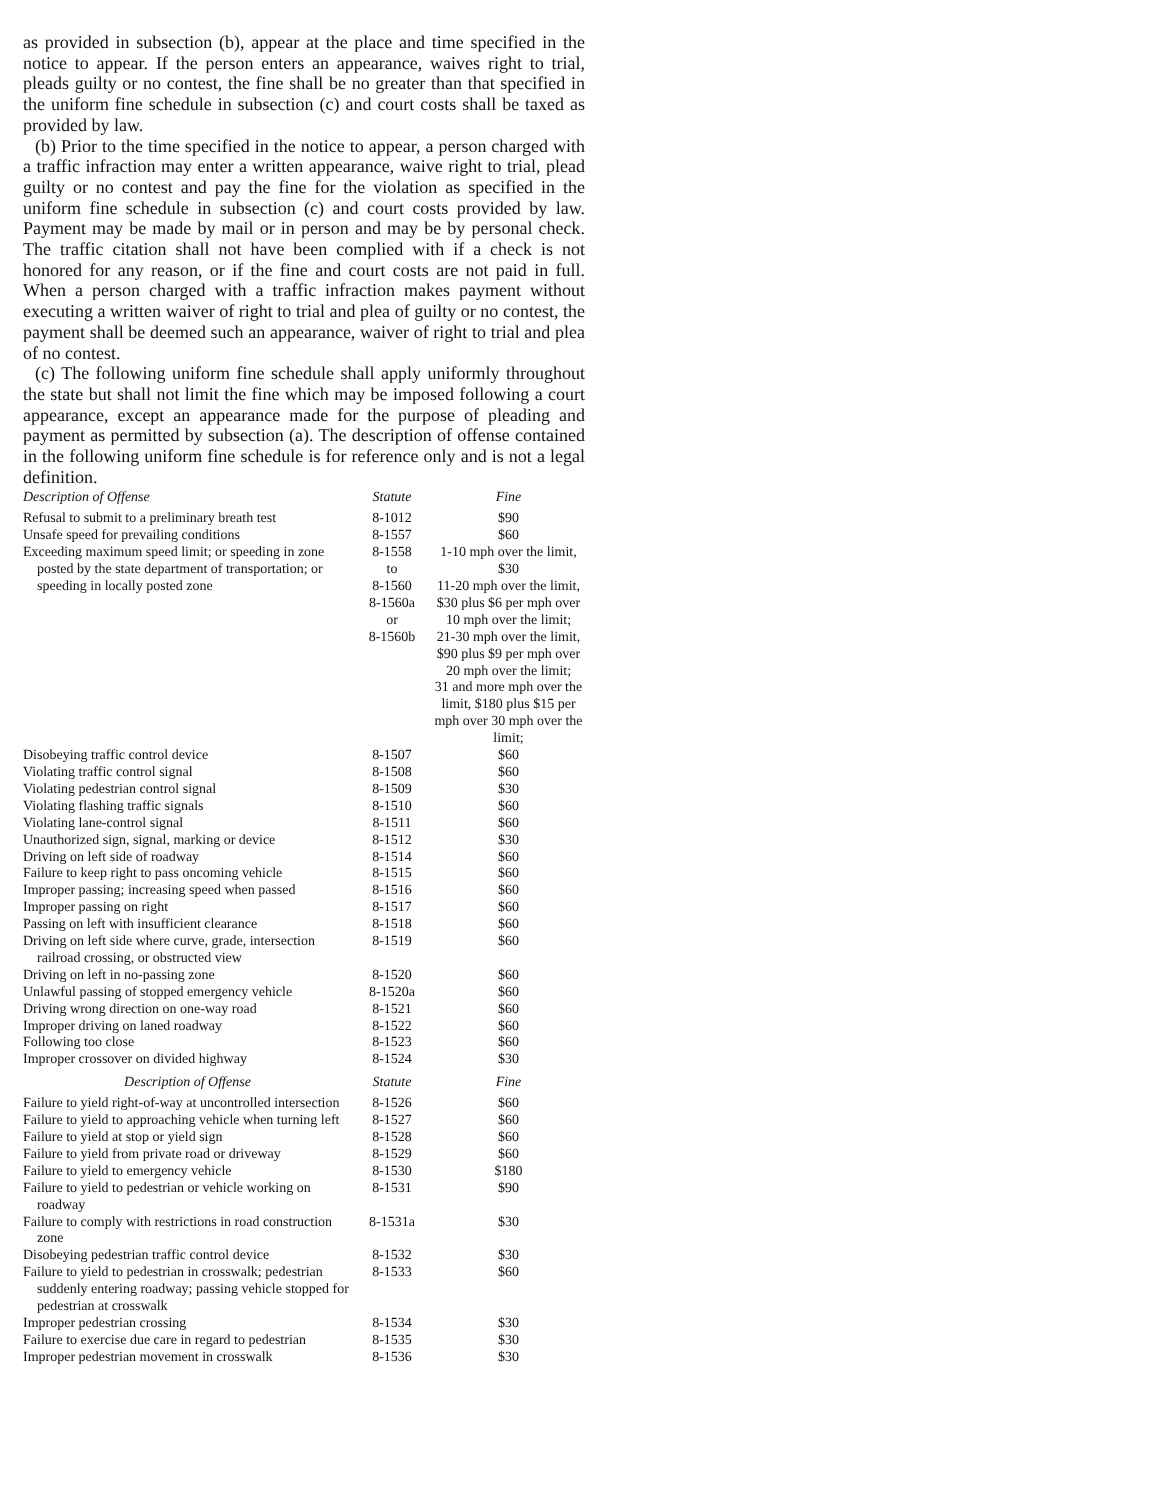as provided in subsection (b), appear at the place and time specified in the notice to appear. If the person enters an appearance, waives right to trial, pleads guilty or no contest, the fine shall be no greater than that specified in the uniform fine schedule in subsection (c) and court costs shall be taxed as provided by law.
(b) Prior to the time specified in the notice to appear, a person charged with a traffic infraction may enter a written appearance, waive right to trial, plead guilty or no contest and pay the fine for the violation as specified in the uniform fine schedule in subsection (c) and court costs provided by law. Payment may be made by mail or in person and may be by personal check. The traffic citation shall not have been complied with if a check is not honored for any reason, or if the fine and court costs are not paid in full. When a person charged with a traffic infraction makes payment without executing a written waiver of right to trial and plea of guilty or no contest, the payment shall be deemed such an appearance, waiver of right to trial and plea of no contest.
(c) The following uniform fine schedule shall apply uniformly throughout the state but shall not limit the fine which may be imposed following a court appearance, except an appearance made for the purpose of pleading and payment as permitted by subsection (a). The description of offense contained in the following uniform fine schedule is for reference only and is not a legal definition.
| Description of Offense | Statute | Fine |
| --- | --- | --- |
| Refusal to submit to a preliminary breath test | 8-1012 | $90 |
| Unsafe speed for prevailing conditions | 8-1557 | $60 |
| Exceeding maximum speed limit; or speeding in zone posted by the state department of transportation; or speeding in locally posted zone | 8-1558 to 8-1560 8-1560a or 8-1560b | 1-10 mph over the limit, $30 11-20 mph over the limit, $30 plus $6 per mph over 10 mph over the limit; 21-30 mph over the limit, $90 plus $9 per mph over 20 mph over the limit; 31 and more mph over the limit, $180 plus $15 per mph over 30 mph over the limit; |
| Disobeying traffic control device | 8-1507 | $60 |
| Violating traffic control signal | 8-1508 | $60 |
| Violating pedestrian control signal | 8-1509 | $30 |
| Violating flashing traffic signals | 8-1510 | $60 |
| Violating lane-control signal | 8-1511 | $60 |
| Unauthorized sign, signal, marking or device | 8-1512 | $30 |
| Driving on left side of roadway | 8-1514 | $60 |
| Failure to keep right to pass oncoming vehicle | 8-1515 | $60 |
| Improper passing; increasing speed when passed | 8-1516 | $60 |
| Improper passing on right | 8-1517 | $60 |
| Passing on left with insufficient clearance | 8-1518 | $60 |
| Driving on left side where curve, grade, intersection railroad crossing, or obstructed view | 8-1519 | $60 |
| Driving on left in no-passing zone | 8-1520 | $60 |
| Unlawful passing of stopped emergency vehicle | 8-1520a | $60 |
| Driving wrong direction on one-way road | 8-1521 | $60 |
| Improper driving on laned roadway | 8-1522 | $60 |
| Following too close | 8-1523 | $60 |
| Improper crossover on divided highway | 8-1524 | $30 |
| Description of Offense | Statute | Fine |
| Failure to yield right-of-way at uncontrolled intersection | 8-1526 | $60 |
| Failure to yield to approaching vehicle when turning left | 8-1527 | $60 |
| Failure to yield at stop or yield sign | 8-1528 | $60 |
| Failure to yield from private road or driveway | 8-1529 | $60 |
| Failure to yield to emergency vehicle | 8-1530 | $180 |
| Failure to yield to pedestrian or vehicle working on roadway | 8-1531 | $90 |
| Failure to comply with restrictions in road construction zone | 8-1531a | $30 |
| Disobeying pedestrian traffic control device | 8-1532 | $30 |
| Failure to yield to pedestrian in crosswalk; pedestrian suddenly entering roadway; passing vehicle stopped for pedestrian at crosswalk | 8-1533 | $60 |
| Improper pedestrian crossing | 8-1534 | $30 |
| Failure to exercise due care in regard to pedestrian | 8-1535 | $30 |
| Improper pedestrian movement in crosswalk | 8-1536 | $30 |